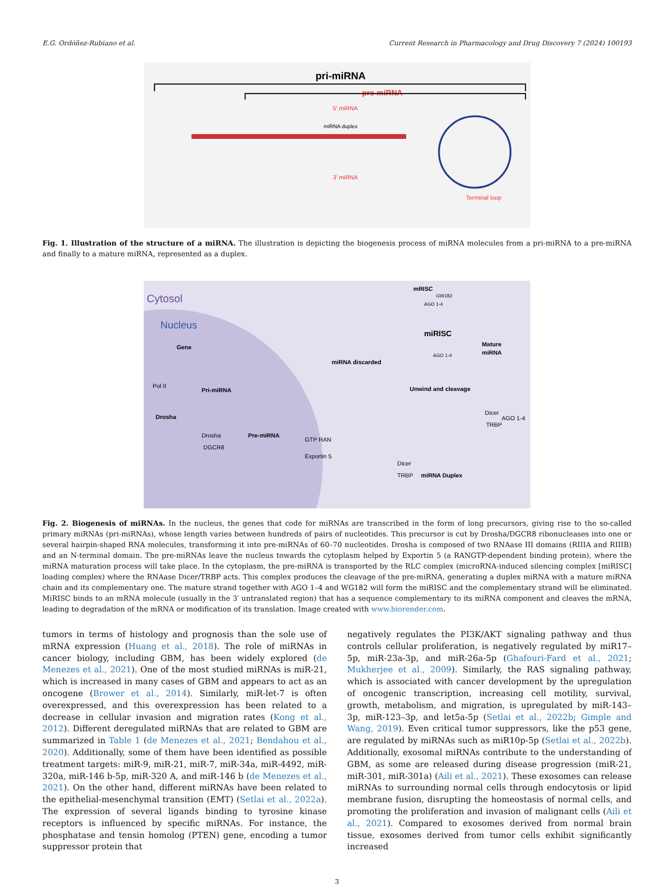E.G. Ordóñez-Rubiano et al. Current Research in Pharmacology and Drug Discovery 7 (2024) 100193
pri-miRNA
pre-miRNA
5' miRNA
miRNA duplex
3' miRNA
Terminal loop
Fig. 1. Illustration of the structure of a miRNA. The illustration is depicting the biogenesis process of miRNA molecules from a pri-miRNA to a pre-miRNA and finally to a mature miRNA, represented as a duplex.
Cytosol
Nucleus
Gene
Pol II
Drosha
Pri-miRNA
Drosha
DGCR8
Pre-miRNA
Exportin 5
GTP RAN
mRISC
GW182
AGO 1-4
miRISC
AGO 1-4
Mature
miRNA
miRNA discarded
Unwind and cleavage
Dicer
AGO 1-4
TRBP
Dicer
TRBP
miRNA Duplex
Fig. 2. Biogenesis of miRNAs. In the nucleus, the genes that code for miRNAs are transcribed in the form of long precursors, giving rise to the so-called primary miRNAs (pri-miRNAs), whose length varies between hundreds of pairs of nucleotides. This precursor is cut by Drosha/DGCR8 ribonucleases into one or several hairpin-shaped RNA molecules, transforming it into pre-miRNAs of 60–70 nucleotides. Drosha is composed of two RNAase III domains (RIIIA and RIIIB) and an N-terminal domain. The pre-miRNAs leave the nucleus towards the cytoplasm helped by Exportin 5 (a RANGTP-dependent binding protein), where the miRNA maturation process will take place. In the cytoplasm, the pre-miRNA is transported by the RLC complex (microRNA-induced silencing complex [miRISC] loading complex) where the RNAase Dicer/TRBP acts. This complex produces the cleavage of the pre-miRNA, generating a duplex miRNA with a mature miRNA chain and its complementary one. The mature strand together with AGO 1–4 and WG182 will form the miRISC and the complementary strand will be eliminated. MiRISC binds to an mRNA molecule (usually in the 3′ untranslated region) that has a sequence complementary to its miRNA component and cleaves the mRNA, leading to degradation of the mRNA or modification of its translation. Image created with www.biorender.com.
tumors in terms of histology and prognosis than the sole use of mRNA expression (Huang et al., 2018). The role of miRNAs in cancer biology, including GBM, has been widely explored (de Menezes et al., 2021). One of the most studied miRNAs is miR-21, which is increased in many cases of GBM and appears to act as an oncogene (Brower et al., 2014). Similarly, miR-let-7 is often overexpressed, and this overexpression has been related to a decrease in cellular invasion and migration rates (Kong et al., 2012). Different deregulated miRNAs that are related to GBM are summarized in Table 1 (de Menezes et al., 2021; Bendahou et al., 2020). Additionally, some of them have been identified as possible treatment targets: miR-9, miR-21, miR-7, miR-34a, miR-4492, miR-320a, miR-146 b-5p, miR-320 A, and miR-146 b (de Menezes et al., 2021). On the other hand, different miRNAs have been related to the epithelial-mesenchymal transition (EMT) (Setlai et al., 2022a). The expression of several ligands binding to tyrosine kinase receptors is influenced by specific miRNAs. For instance, the phosphatase and tensin homolog (PTEN) gene, encoding a tumor suppressor protein that
negatively regulates the PI3K/AKT signaling pathway and thus controls cellular proliferation, is negatively regulated by miR17–5p, miR-23a-3p, and miR-26a-5p (Ghafouri-Fard et al., 2021; Mukherjee et al., 2009). Similarly, the RAS signaling pathway, which is associated with cancer development by the upregulation of oncogenic transcription, increasing cell motility, survival, growth, metabolism, and migration, is upregulated by miR-143–3p, miR-123–3p, and let5a-5p (Setlai et al., 2022b; Gimple and Wang, 2019). Even critical tumor suppressors, like the p53 gene, are regulated by miRNAs such as miR10p-5p (Setlai et al., 2022b). Additionally, exosomal miRNAs contribute to the understanding of GBM, as some are released during disease progression (miR-21, miR-301, miR-301a) (Aili et al., 2021). These exosomes can release miRNAs to surrounding normal cells through endocytosis or lipid membrane fusion, disrupting the homeostasis of normal cells, and promoting the proliferation and invasion of malignant cells (Aili et al., 2021). Compared to exosomes derived from normal brain tissue, exosomes derived from tumor cells exhibit significantly increased
3